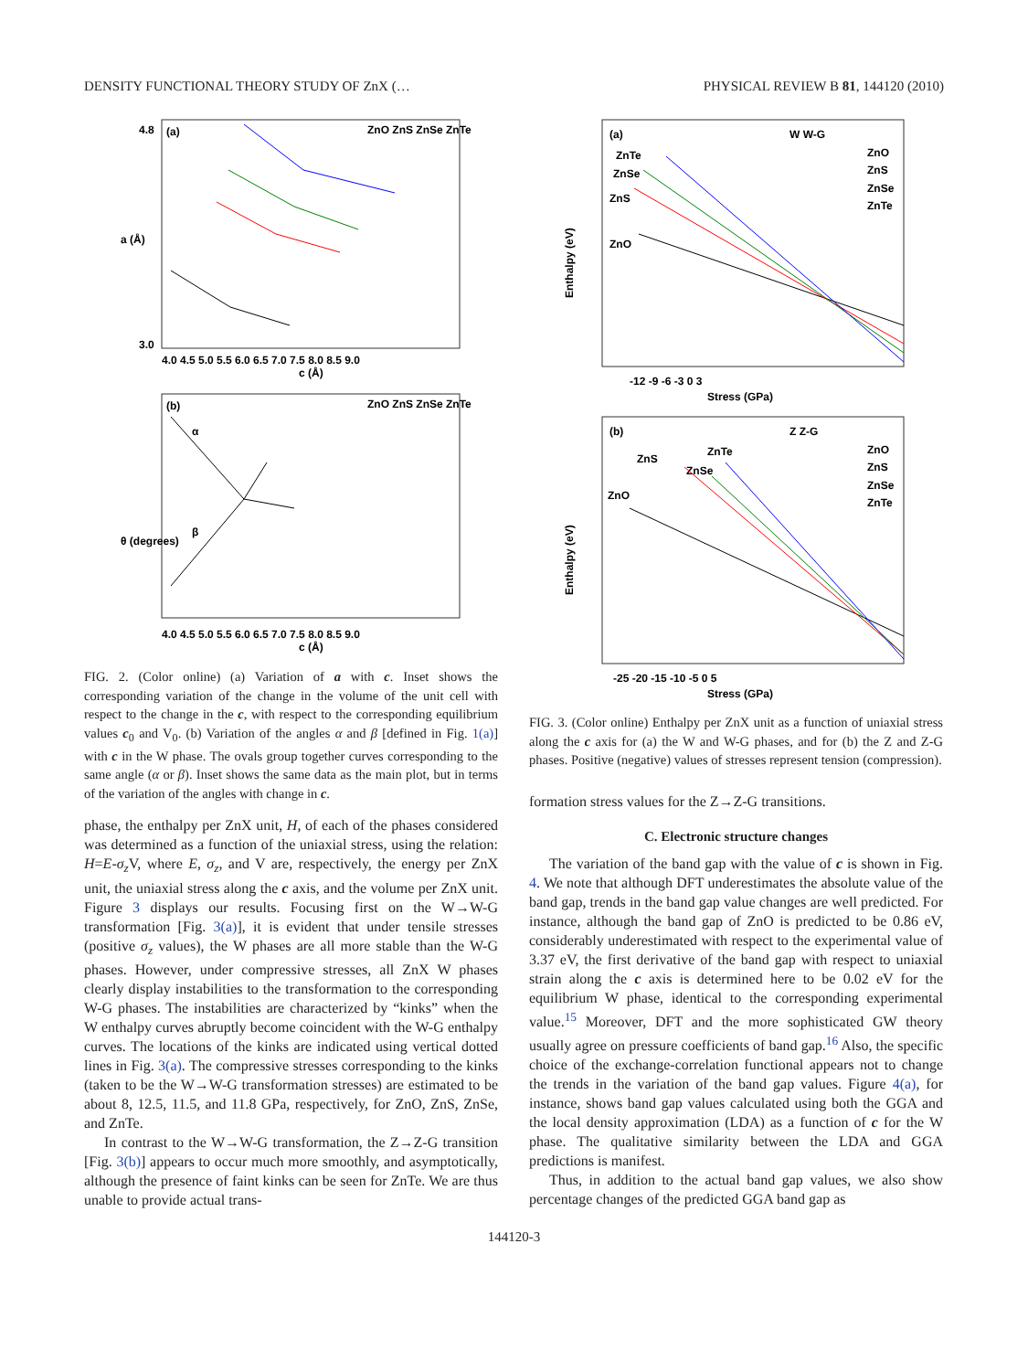DENSITY FUNCTIONAL THEORY STUDY OF ZnX (… PHYSICAL REVIEW B 81, 144120 (2010)
(a)
4.8
3.0
a (Å)
4.0 4.5 5.0 5.5 6.0 6.5 7.0 7.5 8.0 8.5 9.0
c (Å)
ZnO ZnS ZnSe ZnTe
(b)
θ (degrees)
4.0 4.5 5.0 5.5 6.0 6.5 7.0 7.5 8.0 8.5 9.0
c (Å)
ZnO ZnS ZnSe ZnTe
α
β
FIG. 2. (Color online) (a) Variation of a with c. Inset shows the corresponding variation of the change in the volume of the unit cell with respect to the change in the c, with respect to the corresponding equilibrium values c<sub>0</sub> and V<sub>0</sub>. (b) Variation of the angles α and β [defined in Fig. 1(a)] with c in the W phase. The ovals group together curves corresponding to the same angle (α or β). Inset shows the same data as the main plot, but in terms of the variation of the angles with change in c.
phase, the enthalpy per ZnX unit, H, of each of the phases considered was determined as a function of the uniaxial stress, using the relation: H=E-σ<sub>z</sub> V, where E, σ<sub>z</sub>, and V are, respectively, the energy per ZnX unit, the uniaxial stress along the c axis, and the volume per ZnX unit. Figure 3 displays our results. Focusing first on the W→W-G transformation [Fig. 3(a)], it is evident that under tensile stresses (positive σ<sub>z</sub> values), the W phases are all more stable than the W-G phases. However, under compressive stresses, all ZnX W phases clearly display instabilities to the transformation to the corresponding W-G phases. The instabilities are characterized by “kinks” when the W enthalpy curves abruptly become coincident with the W-G enthalpy curves. The locations of the kinks are indicated using vertical dotted lines in Fig. 3(a). The compressive stresses corresponding to the kinks (taken to be the W→W-G transformation stresses) are estimated to be about 8, 12.5, 11.5, and 11.8 GPa, respectively, for ZnO, ZnS, ZnSe, and ZnTe.
In contrast to the W→W-G transformation, the Z→Z-G transition [Fig. 3(b)] appears to occur much more smoothly, and asymptotically, although the presence of faint kinks can be seen for ZnTe. We are thus unable to provide actual trans-
(a)
W W-G
ZnO
ZnS
ZnSe
ZnTe
ZnTe
ZnSe
ZnS
ZnO
-12 -9 -6 -3 0 3
Stress (GPa)
Enthalpy (eV)
(b)
Z Z-G
ZnO
ZnS
ZnSe
ZnTe
ZnS
ZnTe
ZnSe
ZnO
-25 -20 -15 -10 -5 0 5
Stress (GPa)
Enthalpy (eV)
FIG. 3. (Color online) Enthalpy per ZnX unit as a function of uniaxial stress along the c axis for (a) the W and W-G phases, and for (b) the Z and Z-G phases. Positive (negative) values of stresses represent tension (compression).
formation stress values for the Z→Z-G transitions.
C. Electronic structure changes
The variation of the band gap with the value of c is shown in Fig. 4. We note that although DFT underestimates the absolute value of the band gap, trends in the band gap value changes are well predicted. For instance, although the band gap of ZnO is predicted to be 0.86 eV, considerably underestimated with respect to the experimental value of 3.37 eV, the first derivative of the band gap with respect to uniaxial strain along the c axis is determined here to be 0.02 eV for the equilibrium W phase, identical to the corresponding experimental value.<sup>15</sup> Moreover, DFT and the more sophisticated GW theory usually agree on pressure coefficients of band gap.<sup>16</sup> Also, the specific choice of the exchange-correlation functional appears not to change the trends in the variation of the band gap values. Figure 4(a), for instance, shows band gap values calculated using both the GGA and the local density approximation (LDA) as a function of c for the W phase. The qualitative similarity between the LDA and GGA predictions is manifest.
Thus, in addition to the actual band gap values, we also show percentage changes of the predicted GGA band gap as
144120-3